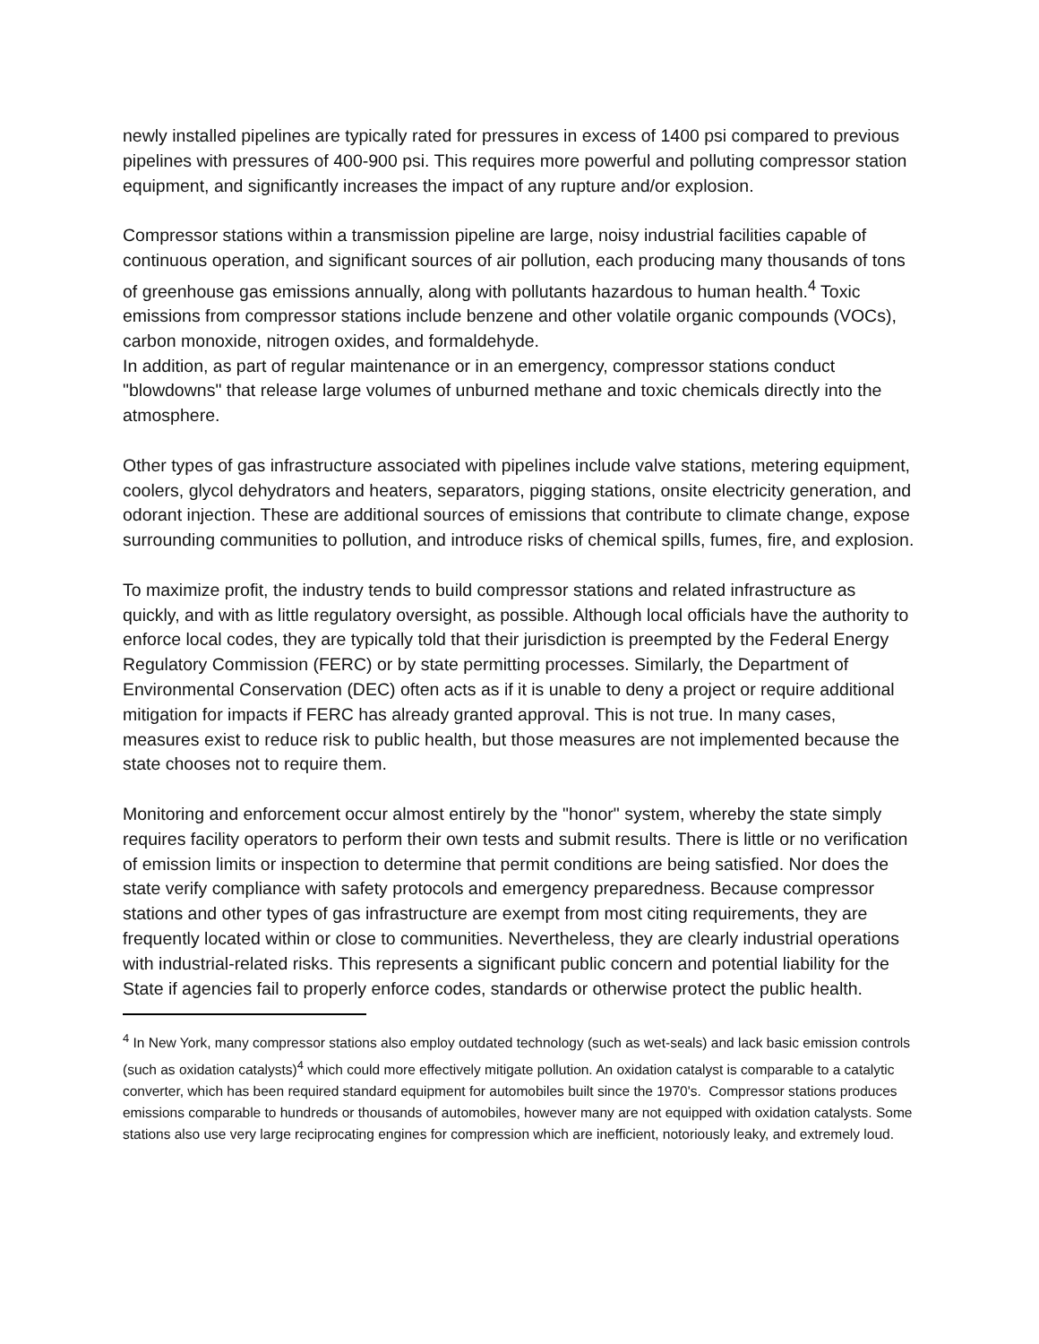newly installed pipelines are typically rated for pressures in excess of 1400 psi compared to previous pipelines with pressures of 400-900 psi. This requires more powerful and polluting compressor station equipment, and significantly increases the impact of any rupture and/or explosion.
Compressor stations within a transmission pipeline are large, noisy industrial facilities capable of continuous operation, and significant sources of air pollution, each producing many thousands of tons of greenhouse gas emissions annually, along with pollutants hazardous to human health.<sup>4</sup> Toxic emissions from compressor stations include benzene and other volatile organic compounds (VOCs), carbon monoxide, nitrogen oxides, and formaldehyde.
In addition, as part of regular maintenance or in an emergency, compressor stations conduct "blowdowns" that release large volumes of unburned methane and toxic chemicals directly into the atmosphere.
Other types of gas infrastructure associated with pipelines include valve stations, metering equipment, coolers, glycol dehydrators and heaters, separators, pigging stations, onsite electricity generation, and odorant injection. These are additional sources of emissions that contribute to climate change, expose surrounding communities to pollution, and introduce risks of chemical spills, fumes, fire, and explosion.
To maximize profit, the industry tends to build compressor stations and related infrastructure as quickly, and with as little regulatory oversight, as possible. Although local officials have the authority to enforce local codes, they are typically told that their jurisdiction is preempted by the Federal Energy Regulatory Commission (FERC) or by state permitting processes. Similarly, the Department of Environmental Conservation (DEC) often acts as if it is unable to deny a project or require additional mitigation for impacts if FERC has already granted approval. This is not true. In many cases, measures exist to reduce risk to public health, but those measures are not implemented because the state chooses not to require them.
Monitoring and enforcement occur almost entirely by the "honor" system, whereby the state simply requires facility operators to perform their own tests and submit results. There is little or no verification of emission limits or inspection to determine that permit conditions are being satisfied. Nor does the state verify compliance with safety protocols and emergency preparedness. Because compressor stations and other types of gas infrastructure are exempt from most citing requirements, they are frequently located within or close to communities. Nevertheless, they are clearly industrial operations with industrial-related risks. This represents a significant public concern and potential liability for the State if agencies fail to properly enforce codes, standards or otherwise protect the public health.
<sup>4</sup> In New York, many compressor stations also employ outdated technology (such as wet-seals) and lack basic emission controls (such as oxidation catalysts)<sup>4</sup> which could more effectively mitigate pollution. An oxidation catalyst is comparable to a catalytic converter, which has been required standard equipment for automobiles built since the 1970's. Compressor stations produces emissions comparable to hundreds or thousands of automobiles, however many are not equipped with oxidation catalysts. Some stations also use very large reciprocating engines for compression which are inefficient, notoriously leaky, and extremely loud.